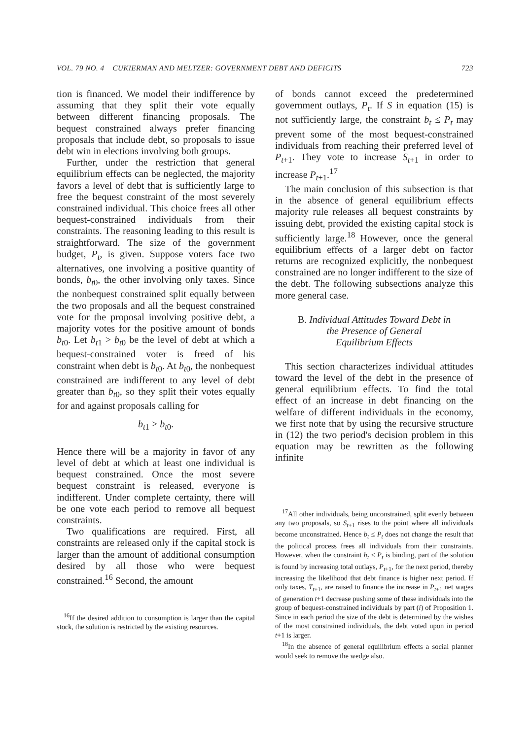VOL. 79 NO. 4 CUKIERMAN AND MELTZER: GOVERNMENT DEBT AND DEFICITS 723
tion is financed. We model their indifference by assuming that they split their vote equally between different financing proposals. The bequest constrained always prefer financing proposals that include debt, so proposals to issue debt win in elections involving both groups.
Further, under the restriction that general equilibrium effects can be neglected, the majority favors a level of debt that is sufficiently large to free the bequest constraint of the most severely constrained individual. This choice frees all other bequest-constrained individuals from their constraints. The reasoning leading to this result is straightforward. The size of the government budget, P<sub>t</sub>, is given. Suppose voters face two alternatives, one involving a positive quantity of bonds, b<sub>t0</sub>, the other involving only taxes. Since the nonbequest constrained split equally between the two proposals and all the bequest constrained vote for the proposal involving positive debt, a majority votes for the positive amount of bonds b<sub>t0</sub>. Let b<sub>t1</sub> > b<sub>t0</sub> be the level of debt at which a bequest-constrained voter is freed of his constraint when debt is b<sub>t0</sub>. At b<sub>t0</sub>, the nonbequest constrained are indifferent to any level of debt greater than b<sub>t0</sub>, so they split their votes equally for and against proposals calling for
b<sub>t1</sub> > b<sub>t0</sub>.
Hence there will be a majority in favor of any level of debt at which at least one individual is bequest constrained. Once the most severe bequest constraint is released, everyone is indifferent. Under complete certainty, there will be one vote each period to remove all bequest constraints.
Two qualifications are required. First, all constraints are released only if the capital stock is larger than the amount of additional consumption desired by all those who were bequest constrained.<sup>16</sup> Second, the amount
<sup>16</sup> If the desired addition to consumption is larger than the capital stock, the solution is restricted by the existing resources.
of bonds cannot exceed the predetermined government outlays, P<sub>t</sub>. If S in equation (15) is not sufficiently large, the constraint b<sub>t</sub> ≤ P<sub>t</sub> may prevent some of the most bequest-constrained individuals from reaching their preferred level of P<sub>t+1</sub>. They vote to increase S<sub>t+1</sub> in order to increase P<sub>t+1</sub>.<sup>17</sup>
The main conclusion of this subsection is that in the absence of general equilibrium effects majority rule releases all bequest constraints by issuing debt, provided the existing capital stock is sufficiently large.<sup>18</sup> However, once the general equilibrium effects of a larger debt on factor returns are recognized explicitly, the nonbequest constrained are no longer indifferent to the size of the debt. The following subsections analyze this more general case.
B. Individual Attitudes Toward Debt in
the Presence of General
Equilibrium Effects
This section characterizes individual attitudes toward the level of the debt in the presence of general equilibrium effects. To find the total effect of an increase in debt financing on the welfare of different individuals in the economy, we first note that by using the recursive structure in (12) the two period's decision problem in this equation may be rewritten as the following infinite
<sup>17</sup> All other individuals, being unconstrained, split evenly between any two proposals, so S<sub>t+1</sub> rises to the point where all individuals become unconstrained. Hence b<sub>t</sub> ≤ P<sub>t</sub> does not change the result that the political process frees all individuals from their constraints. However, when the constraint b<sub>t</sub> ≤ P<sub>t</sub> is binding, part of the solution is found by increasing total outlays, P<sub>t+1</sub>, for the next period, thereby increasing the likelihood that debt finance is higher next period. If only taxes, T<sub>t+1</sub>, are raised to finance the increase in P<sub>t+1</sub> net wages of generation t+1 decrease pushing some of these individuals into the group of bequest-constrained individuals by part (i) of Proposition 1. Since in each period the size of the debt is determined by the wishes of the most constrained individuals, the debt voted upon in period t+1 is larger.
<sup>18</sup> In the absence of general equilibrium effects a social planner would seek to remove the wedge also.